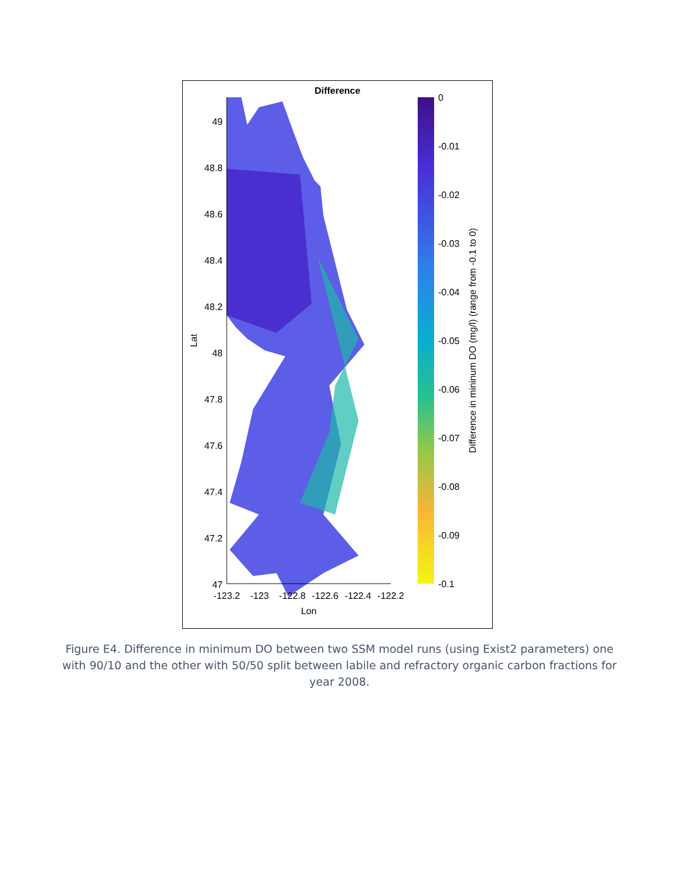Difference
49
48.8
48.6
48.4
48.2
48
47.8
47.6
47.4
47.2
47
-123.2
-123
-122.8
-122.6
-122.4
-122.2
Lon
Lat
0
-0.01
-0.02
-0.03
-0.04
-0.05
-0.06
-0.07
-0.08
-0.09
-0.1
Difference in mininum DO (mg/l) (range from -0.1 to 0)
Figure E4. Difference in minimum DO between two SSM model runs (using Exist2 parameters) one with 90/10 and the other with 50/50 split between labile and refractory organic carbon fractions for year 2008.